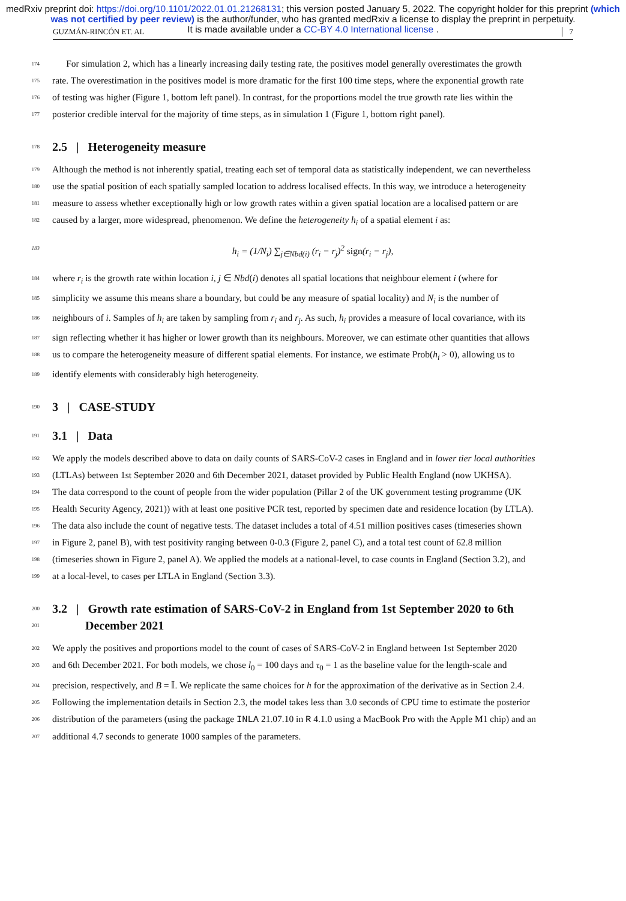medRxiv preprint doi: https://doi.org/10.1101/2022.01.01.21268131; this version posted January 5, 2022. The copyright holder for this preprint (which was not certified by peer review) is the author/funder, who has granted medRxiv a license to display the preprint in perpetuity.
It is made available under a CC-BY 4.0 International license .
GUZMÁN-RINCÓN ET. AL 7
174
For simulation 2, which has a linearly increasing daily testing rate, the positives model generally overestimates the growth
175
rate. The overestimation in the positives model is more dramatic for the first 100 time steps, where the exponential growth rate
176
of testing was higher (Figure 1, bottom left panel). In contrast, for the proportions model the true growth rate lies within the
177
posterior credible interval for the majority of time steps, as in simulation 1 (Figure 1, bottom right panel).
178
2.5 | Heterogeneity measure
179
Although the method is not inherently spatial, treating each set of temporal data as statistically independent, we can nevertheless
180
use the spatial position of each spatially sampled location to address localised effects. In this way, we introduce a heterogeneity
181
measure to assess whether exceptionally high or low growth rates within a given spatial location are a localised pattern or are
182
caused by a larger, more widespread, phenomenon. We define the heterogeneity h<sub>i</sub> of a spatial element i as:
183
h<sub>i</sub> = (1/N<sub>i</sub>) ∑<sub>j∈Nbd(i)</sub> (r<sub>i</sub> − r<sub>j</sub>)<sup>2</sup> sign(r<sub>i</sub> − r<sub>j</sub>),
184
where r<sub>i</sub> is the growth rate within location i, j ∈ Nbd(i) denotes all spatial locations that neighbour element i (where for
185
simplicity we assume this means share a boundary, but could be any measure of spatial locality) and N<sub>i</sub> is the number of
186
neighbours of i. Samples of h<sub>i</sub> are taken by sampling from r<sub>i</sub> and r<sub>j</sub>. As such, h<sub>i</sub> provides a measure of local covariance, with its
187
sign reflecting whether it has higher or lower growth than its neighbours. Moreover, we can estimate other quantities that allows
188
us to compare the heterogeneity measure of different spatial elements. For instance, we estimate Prob(h<sub>i</sub> > 0), allowing us to
189
identify elements with considerably high heterogeneity.
190
3 | CASE-STUDY
191
3.1 | Data
192
We apply the models described above to data on daily counts of SARS-CoV-2 cases in England and in lower tier local authorities
193
(LTLAs) between 1st September 2020 and 6th December 2021, dataset provided by Public Health England (now UKHSA).
194
The data correspond to the count of people from the wider population (Pillar 2 of the UK government testing programme (UK
195
Health Security Agency, 2021)) with at least one positive PCR test, reported by specimen date and residence location (by LTLA).
196
The data also include the count of negative tests. The dataset includes a total of 4.51 million positives cases (timeseries shown
197
in Figure 2, panel B), with test positivity ranging between 0-0.3 (Figure 2, panel C), and a total test count of 62.8 million
198
(timeseries shown in Figure 2, panel A). We applied the models at a national-level, to case counts in England (Section 3.2), and
199
at a local-level, to cases per LTLA in England (Section 3.3).
200
201
3.2 | Growth rate estimation of SARS-CoV-2 in England from 1st September 2020 to 6th
December 2021
202
We apply the positives and proportions model to the count of cases of SARS-CoV-2 in England between 1st September 2020
203
and 6th December 2021. For both models, we chose l<sub>0</sub> = 100 days and τ<sub>0</sub> = 1 as the baseline value for the length-scale and
204
precision, respectively, and B = 𝕀. We replicate the same choices for h for the approximation of the derivative as in Section 2.4.
205
Following the implementation details in Section 2.3, the model takes less than 3.0 seconds of CPU time to estimate the posterior
206
distribution of the parameters (using the package INLA 21.07.10 in R 4.1.0 using a MacBook Pro with the Apple M1 chip) and an
207
additional 4.7 seconds to generate 1000 samples of the parameters.